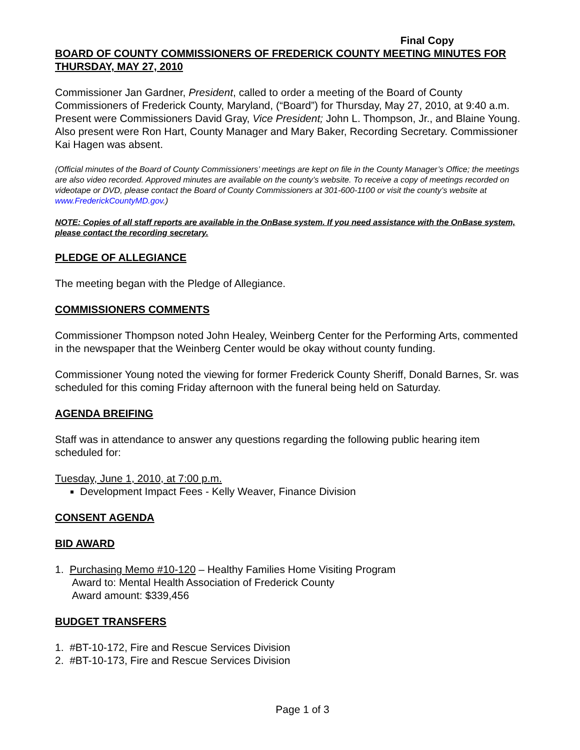Final Copy
BOARD OF COUNTY COMMISSIONERS OF FREDERICK COUNTY MEETING MINUTES FOR THURSDAY, MAY 27, 2010
Commissioner Jan Gardner, President, called to order a meeting of the Board of County Commissioners of Frederick County, Maryland, (“Board”) for Thursday, May 27, 2010, at 9:40 a.m. Present were Commissioners David Gray, Vice President; John L. Thompson, Jr., and Blaine Young. Also present were Ron Hart, County Manager and Mary Baker, Recording Secretary. Commissioner Kai Hagen was absent.
(Official minutes of the Board of County Commissioners’ meetings are kept on file in the County Manager’s Office; the meetings are also video recorded. Approved minutes are available on the county’s website. To receive a copy of meetings recorded on videotape or DVD, please contact the Board of County Commissioners at 301-600-1100 or visit the county’s website at www.FrederickCountyMD.gov.)
NOTE: Copies of all staff reports are available in the OnBase system. If you need assistance with the OnBase system, please contact the recording secretary.
PLEDGE OF ALLEGIANCE
The meeting began with the Pledge of Allegiance.
COMMISSIONERS COMMENTS
Commissioner Thompson noted John Healey, Weinberg Center for the Performing Arts, commented in the newspaper that the Weinberg Center would be okay without county funding.
Commissioner Young noted the viewing for former Frederick County Sheriff, Donald Barnes, Sr. was scheduled for this coming Friday afternoon with the funeral being held on Saturday.
AGENDA BREIFING
Staff was in attendance to answer any questions regarding the following public hearing item scheduled for:
Tuesday, June 1, 2010, at 7:00 p.m.
Development Impact Fees - Kelly Weaver, Finance Division
CONSENT AGENDA
BID AWARD
1. Purchasing Memo #10-120 – Healthy Families Home Visiting Program
Award to: Mental Health Association of Frederick County
Award amount: $339,456
BUDGET TRANSFERS
1. #BT-10-172, Fire and Rescue Services Division
2. #BT-10-173, Fire and Rescue Services Division
Page 1 of 3